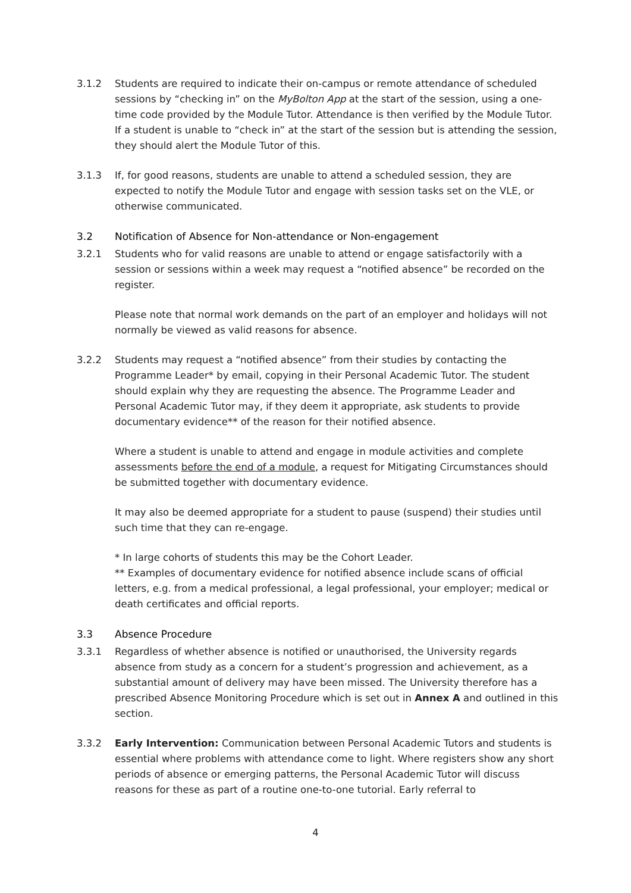3.1.2 Students are required to indicate their on-campus or remote attendance of scheduled sessions by “checking in” on the MyBolton App at the start of the session, using a one-time code provided by the Module Tutor. Attendance is then verified by the Module Tutor. If a student is unable to “check in” at the start of the session but is attending the session, they should alert the Module Tutor of this.
3.1.3 If, for good reasons, students are unable to attend a scheduled session, they are expected to notify the Module Tutor and engage with session tasks set on the VLE, or otherwise communicated.
3.2 Notification of Absence for Non-attendance or Non-engagement
3.2.1 Students who for valid reasons are unable to attend or engage satisfactorily with a session or sessions within a week may request a “notified absence” be recorded on the register.
Please note that normal work demands on the part of an employer and holidays will not normally be viewed as valid reasons for absence.
3.2.2 Students may request a “notified absence” from their studies by contacting the Programme Leader* by email, copying in their Personal Academic Tutor. The student should explain why they are requesting the absence. The Programme Leader and Personal Academic Tutor may, if they deem it appropriate, ask students to provide documentary evidence** of the reason for their notified absence.
Where a student is unable to attend and engage in module activities and complete assessments before the end of a module, a request for Mitigating Circumstances should be submitted together with documentary evidence.
It may also be deemed appropriate for a student to pause (suspend) their studies until such time that they can re-engage.
* In large cohorts of students this may be the Cohort Leader.
** Examples of documentary evidence for notified absence include scans of official letters, e.g. from a medical professional, a legal professional, your employer; medical or death certificates and official reports.
3.3 Absence Procedure
3.3.1 Regardless of whether absence is notified or unauthorised, the University regards absence from study as a concern for a student’s progression and achievement, as a substantial amount of delivery may have been missed. The University therefore has a prescribed Absence Monitoring Procedure which is set out in Annex A and outlined in this section.
3.3.2 Early Intervention: Communication between Personal Academic Tutors and students is essential where problems with attendance come to light. Where registers show any short periods of absence or emerging patterns, the Personal Academic Tutor will discuss reasons for these as part of a routine one-to-one tutorial. Early referral to
4